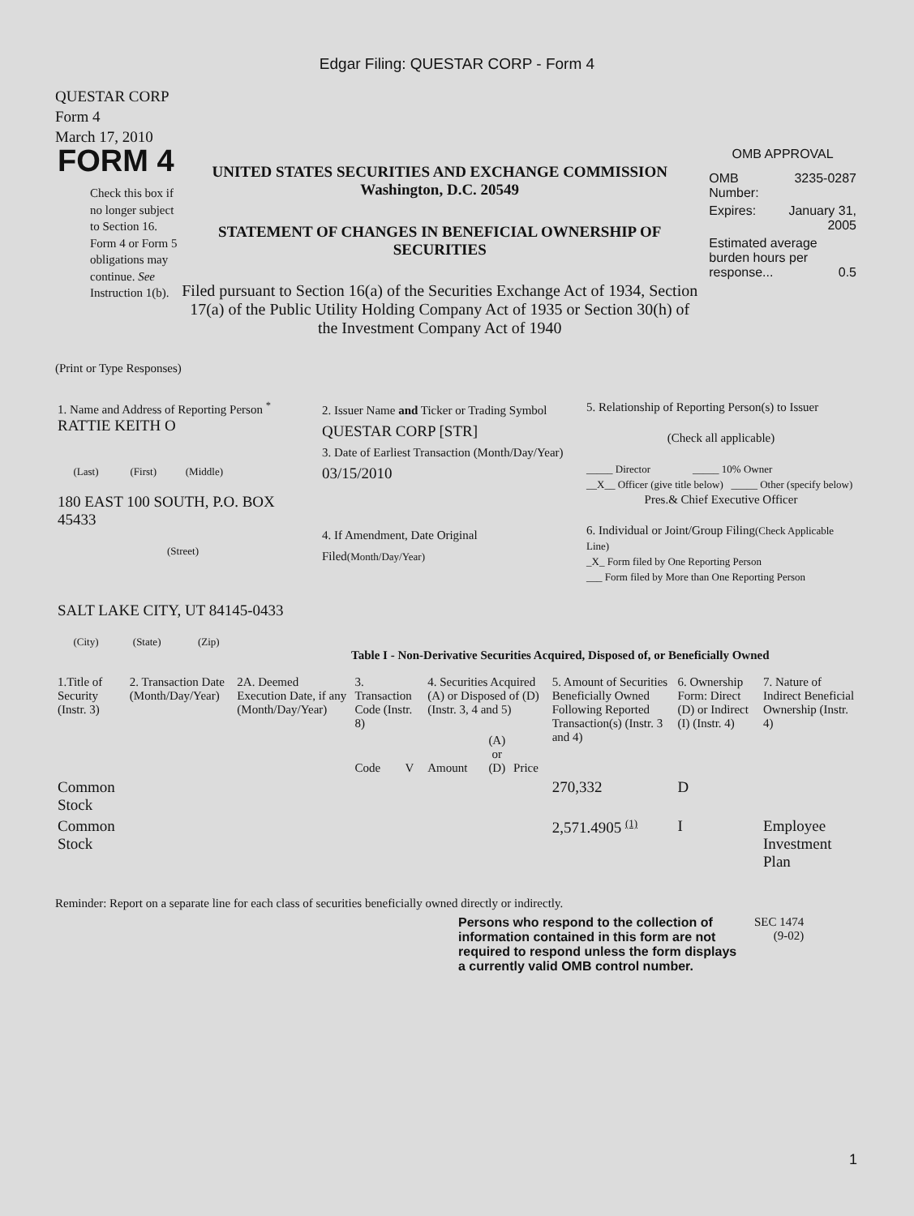Edgar Filing: QUESTAR CORP - Form 4
QUESTAR CORP
Form 4
March 17, 2010
FORM 4
Check this box if no longer subject to Section 16. Form 4 or Form 5 obligations may continue. See Instruction 1(b).
UNITED STATES SECURITIES AND EXCHANGE COMMISSION
Washington, D.C. 20549
STATEMENT OF CHANGES IN BENEFICIAL OWNERSHIP OF SECURITIES
Filed pursuant to Section 16(a) of the Securities Exchange Act of 1934, Section 17(a) of the Public Utility Holding Company Act of 1935 or Section 30(h) of the Investment Company Act of 1940
OMB APPROVAL
| OMB Number: | 3235-0287 |
| Expires: | January 31, 2005 |
| Estimated average burden hours per response... 0.5 | |
(Print or Type Responses)
| 1. Name and Address of Reporting Person <sup>*</sup> RATTIE KEITH O (Last) (First) (Middle) 180 EAST 100 SOUTH, P.O. BOX 45433 (Street) SALT LAKE CITY, UT 84145-0433 (City) (State) (Zip) | 2. Issuer Name and Ticker or Trading Symbol QUESTAR CORP [STR] 3. Date of Earliest Transaction (Month/Day/Year) 03/15/2010 4. If Amendment, Date Original Filed (Month/Day/Year) | 5. Relationship of Reporting Person(s) to Issuer (Check all applicable) _____ Director _____ 10% Owner __X__ Officer (give title below) _____ Other (specify below) Pres.& Chief Executive Officer 6. Individual or Joint/Group Filing (Check Applicable Line) _X_ Form filed by One Reporting Person ___ Form filed by More than One Reporting Person |
Table I - Non-Derivative Securities Acquired, Disposed of, or Beneficially Owned
| 1.Title of Security (Instr. 3) | 2. Transaction Date (Month/Day/Year) | 2A. Deemed Execution Date, if any (Month/Day/Year) | 3. Transaction Code (Instr. 8) | | 4. Securities Acquired (A) or Disposed of (D) (Instr. 3, 4 and 5) | | | 5. Amount of Securities Beneficially Owned Following Reported Transaction(s) (Instr. 3 and 4) | 6. Ownership Form: Direct (D) or Indirect (I) (Instr. 4) | 7. Nature of Indirect Beneficial Ownership (Instr. 4) |
| --- | --- | --- | --- | --- | --- | --- | --- | --- | --- | --- |
| | | | Code | V | Amount | (A) or (D) | Price | | | |
| Common Stock | | | | | | | | 270,332 | D | |
| Common Stock | | | | | | | | 2,571.4905 <sup>(1)</sup> | I | Employee Investment Plan |
Reminder: Report on a separate line for each class of securities beneficially owned directly or indirectly.
Persons who respond to the collection of information contained in this form are not required to respond unless the form displays a currently valid OMB control number.
SEC 1474
(9-02)
1